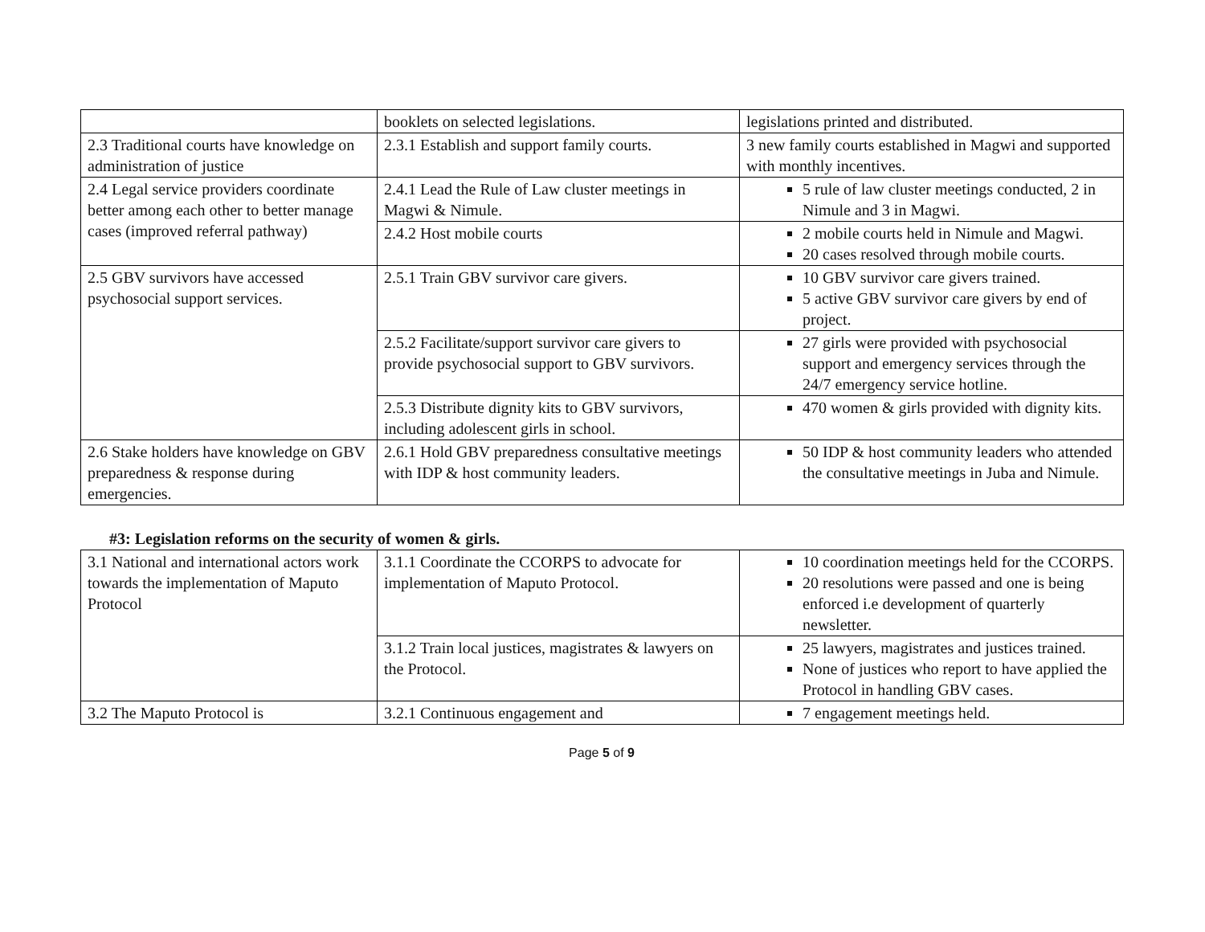| | booklets on selected legislations. | legislations printed and distributed. |
| 2.3 Traditional courts have knowledge on administration of justice | 2.3.1 Establish and support family courts. | 3 new family courts established in Magwi and supported with monthly incentives. |
| 2.4 Legal service providers coordinate better among each other to better manage cases (improved referral pathway) | 2.4.1 Lead the Rule of Law cluster meetings in Magwi & Nimule. | 5 rule of law cluster meetings conducted, 2 in Nimule and 3 in Magwi. |
| | 2.4.2 Host mobile courts | 2 mobile courts held in Nimule and Magwi. 20 cases resolved through mobile courts. |
| 2.5 GBV survivors have accessed psychosocial support services. | 2.5.1 Train GBV survivor care givers. | 10 GBV survivor care givers trained. 5 active GBV survivor care givers by end of project. |
| | 2.5.2 Facilitate/support survivor care givers to provide psychosocial support to GBV survivors. | 27 girls were provided with psychosocial support and emergency services through the 24/7 emergency service hotline. |
| | 2.5.3 Distribute dignity kits to GBV survivors, including adolescent girls in school. | 470 women & girls provided with dignity kits. |
| 2.6 Stake holders have knowledge on GBV preparedness & response during emergencies. | 2.6.1 Hold GBV preparedness consultative meetings with IDP & host community leaders. | 50 IDP & host community leaders who attended the consultative meetings in Juba and Nimule. |
#3: Legislation reforms on the security of women & girls.
| 3.1 National and international actors work towards the implementation of Maputo Protocol | 3.1.1 Coordinate the CCORPS to advocate for implementation of Maputo Protocol. | 10 coordination meetings held for the CCORPS. 20 resolutions were passed and one is being enforced i.e development of quarterly newsletter. |
| | 3.1.2 Train local justices, magistrates & lawyers on the Protocol. | 25 lawyers, magistrates and justices trained. None of justices who report to have applied the Protocol in handling GBV cases. |
| 3.2 The Maputo Protocol is | 3.2.1 Continuous engagement and | 7 engagement meetings held. |
Page 5 of 9